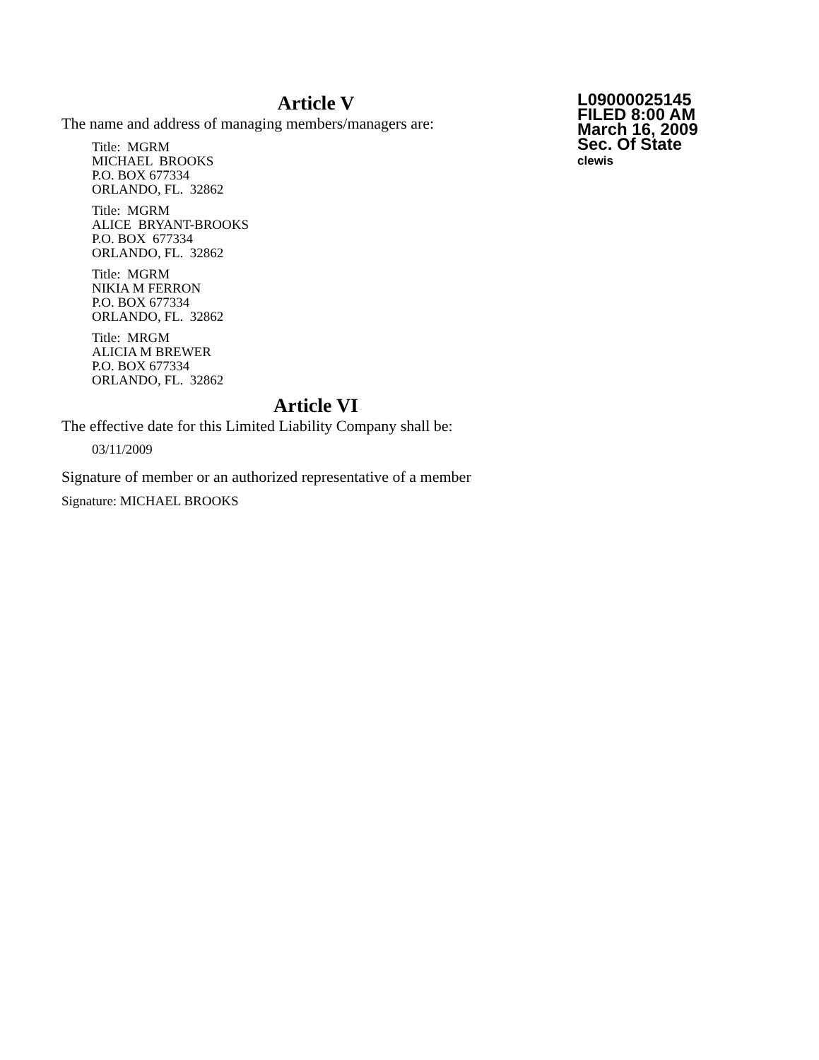Article V
The name and address of managing members/managers are:
Title: MGRM
MICHAEL BROOKS
P.O. BOX 677334
ORLANDO, FL. 32862
Title: MGRM
ALICE BRYANT-BROOKS
P.O. BOX 677334
ORLANDO, FL. 32862
Title: MGRM
NIKIA M FERRON
P.O. BOX 677334
ORLANDO, FL. 32862
Title: MRGM
ALICIA M BREWER
P.O. BOX 677334
ORLANDO, FL. 32862
Article VI
The effective date for this Limited Liability Company shall be:
03/11/2009
Signature of member or an authorized representative of a member
Signature: MICHAEL BROOKS
L09000025145
FILED 8:00 AM
March 16, 2009
Sec. Of State
clewis